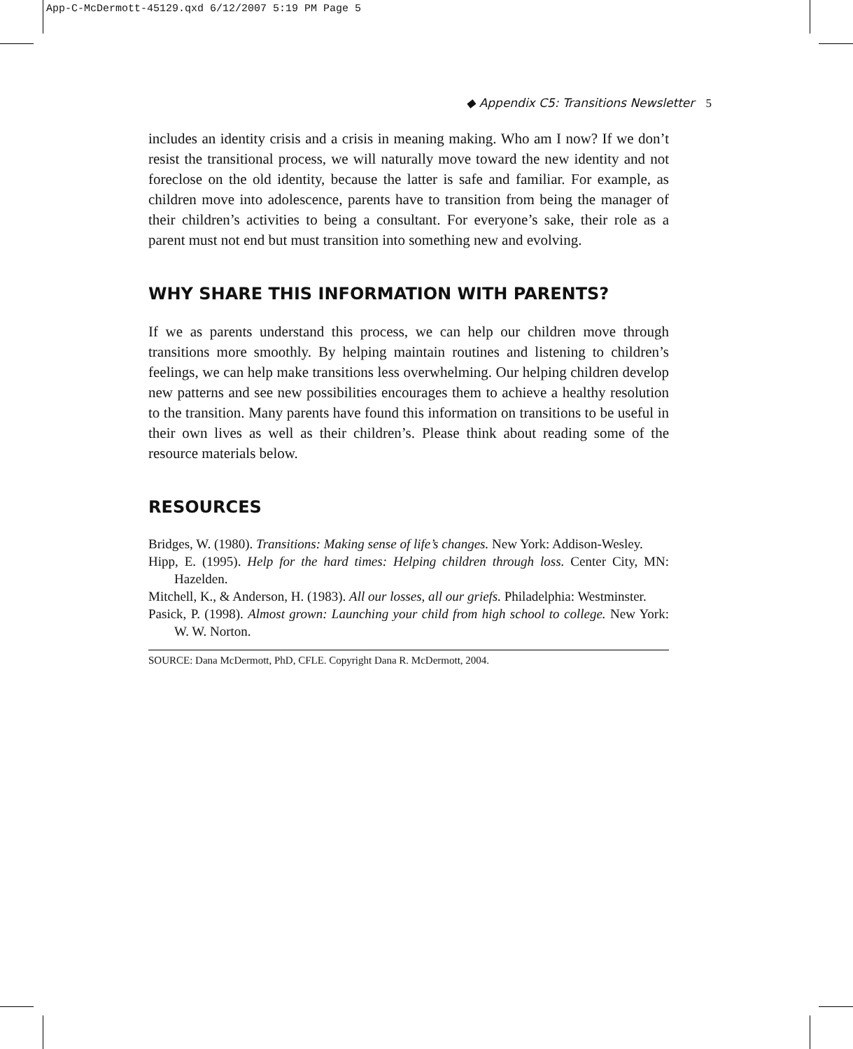App-C-McDermott-45129.qxd 6/12/2007 5:19 PM Page 5
◆ Appendix C5: Transitions Newsletter 5
includes an identity crisis and a crisis in meaning making. Who am I now? If we don’t resist the transitional process, we will naturally move toward the new identity and not foreclose on the old identity, because the latter is safe and familiar. For example, as children move into adolescence, parents have to transition from being the manager of their children’s activities to being a consultant. For everyone’s sake, their role as a parent must not end but must transition into something new and evolving.
WHY SHARE THIS INFORMATION WITH PARENTS?
If we as parents understand this process, we can help our children move through transitions more smoothly. By helping maintain routines and listening to children’s feelings, we can help make transitions less overwhelming. Our helping children develop new patterns and see new possibilities encourages them to achieve a healthy resolution to the transition. Many parents have found this information on transitions to be useful in their own lives as well as their children’s. Please think about reading some of the resource materials below.
RESOURCES
Bridges, W. (1980). Transitions: Making sense of life’s changes. New York: Addison-Wesley.
Hipp, E. (1995). Help for the hard times: Helping children through loss. Center City, MN: Hazelden.
Mitchell, K., & Anderson, H. (1983). All our losses, all our griefs. Philadelphia: Westminster.
Pasick, P. (1998). Almost grown: Launching your child from high school to college. New York: W. W. Norton.
SOURCE: Dana McDermott, PhD, CFLE. Copyright Dana R. McDermott, 2004.